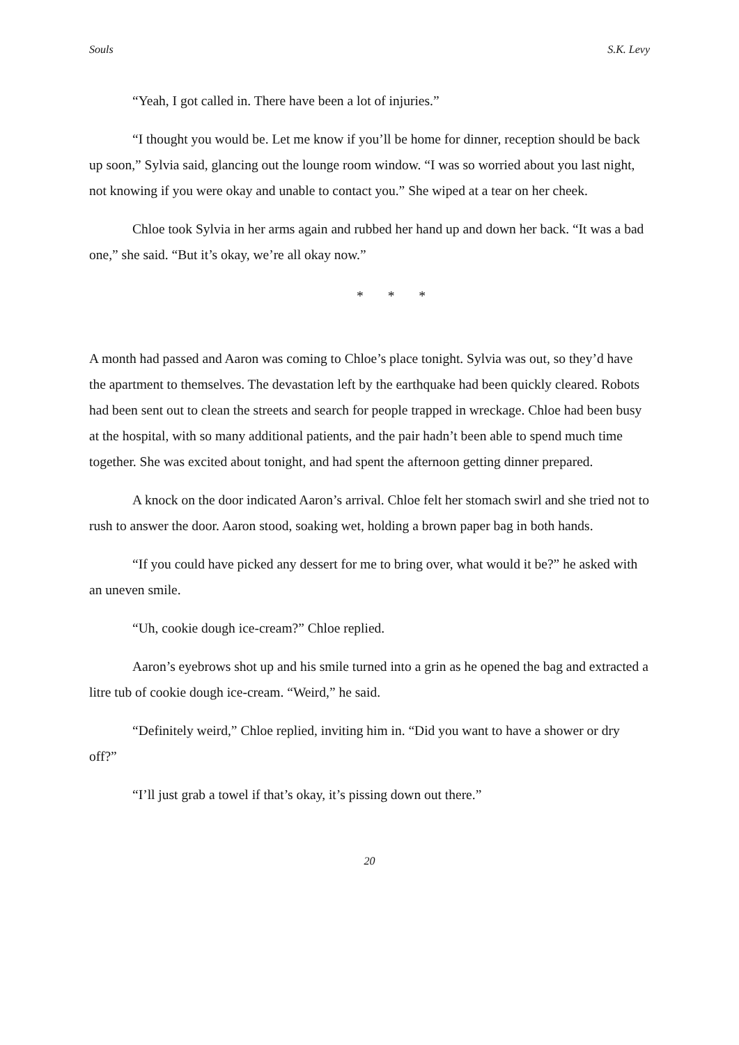Souls S.K. Levy
“Yeah, I got called in. There have been a lot of injuries.”
“I thought you would be. Let me know if you’ll be home for dinner, reception should be back up soon,” Sylvia said, glancing out the lounge room window. “I was so worried about you last night, not knowing if you were okay and unable to contact you.” She wiped at a tear on her cheek.
Chloe took Sylvia in her arms again and rubbed her hand up and down her back. “It was a bad one,” she said. “But it’s okay, we’re all okay now.”
* * *
A month had passed and Aaron was coming to Chloe’s place tonight. Sylvia was out, so they’d have the apartment to themselves. The devastation left by the earthquake had been quickly cleared. Robots had been sent out to clean the streets and search for people trapped in wreckage. Chloe had been busy at the hospital, with so many additional patients, and the pair hadn’t been able to spend much time together. She was excited about tonight, and had spent the afternoon getting dinner prepared.
A knock on the door indicated Aaron’s arrival. Chloe felt her stomach swirl and she tried not to rush to answer the door. Aaron stood, soaking wet, holding a brown paper bag in both hands.
“If you could have picked any dessert for me to bring over, what would it be?” he asked with an uneven smile.
“Uh, cookie dough ice-cream?” Chloe replied.
Aaron’s eyebrows shot up and his smile turned into a grin as he opened the bag and extracted a litre tub of cookie dough ice-cream. “Weird,” he said.
“Definitely weird,” Chloe replied, inviting him in. “Did you want to have a shower or dry off?”
“I’ll just grab a towel if that’s okay, it’s pissing down out there.”
20